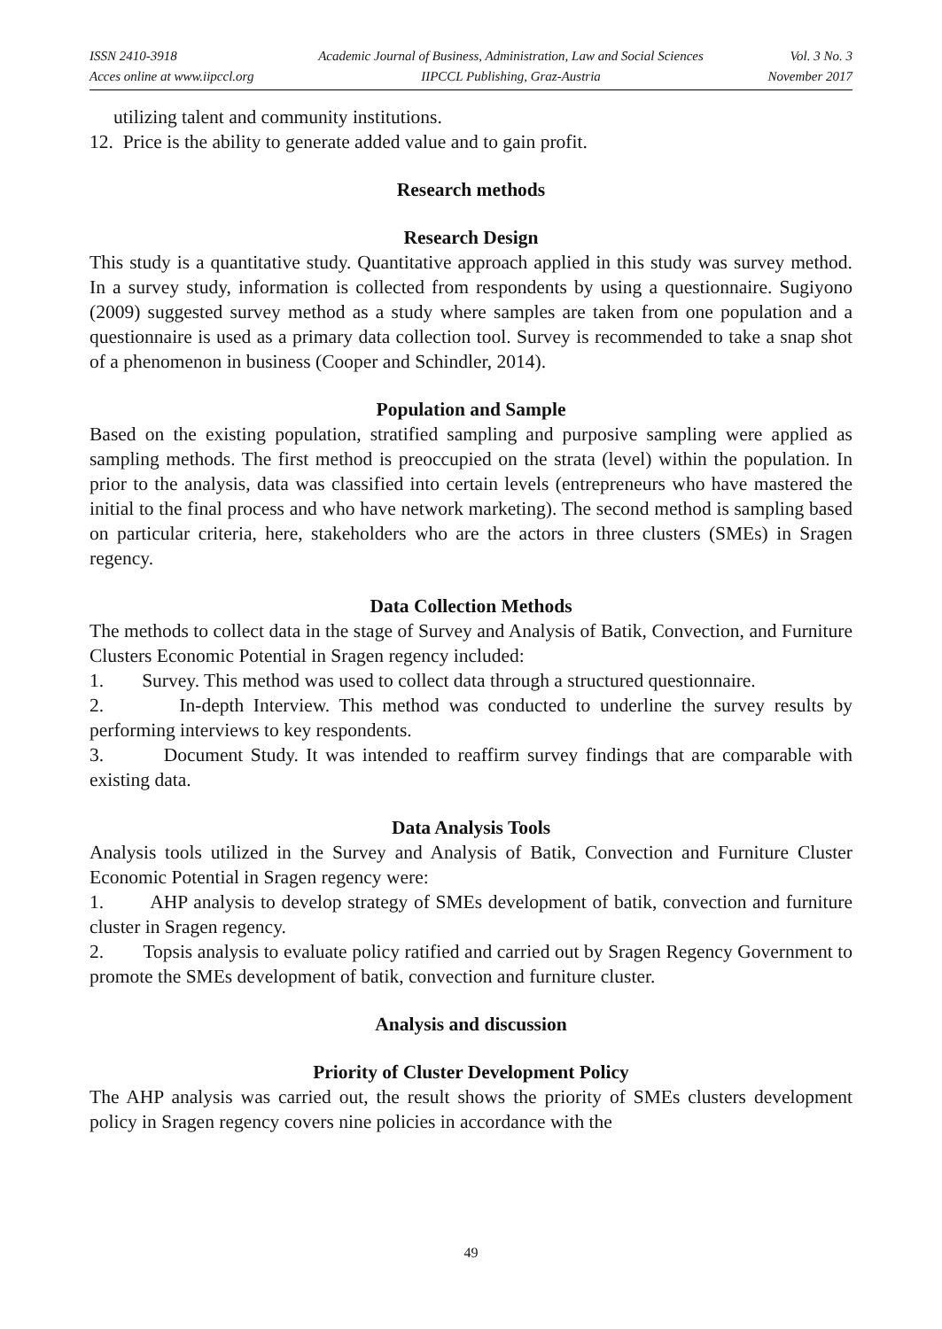ISSN 2410-3918
Acces online at www.iipccl.org
Academic Journal of Business, Administration, Law and Social Sciences
IIPCCL Publishing, Graz-Austria
Vol. 3 No. 3
November 2017
utilizing talent and community institutions.
12. Price is the ability to generate added value and to gain profit.
Research methods
Research Design
This study is a quantitative study. Quantitative approach applied in this study was survey method. In a survey study, information is collected from respondents by using a questionnaire. Sugiyono (2009) suggested survey method as a study where samples are taken from one population and a questionnaire is used as a primary data collection tool. Survey is recommended to take a snap shot of a phenomenon in business (Cooper and Schindler, 2014).
Population and Sample
Based on the existing population, stratified sampling and purposive sampling were applied as sampling methods. The first method is preoccupied on the strata (level) within the population. In prior to the analysis, data was classified into certain levels (entrepreneurs who have mastered the initial to the final process and who have network marketing). The second method is sampling based on particular criteria, here, stakeholders who are the actors in three clusters (SMEs) in Sragen regency.
Data Collection Methods
The methods to collect data in the stage of Survey and Analysis of Batik, Convection, and Furniture Clusters Economic Potential in Sragen regency included:
1. Survey. This method was used to collect data through a structured questionnaire.
2. In-depth Interview. This method was conducted to underline the survey results by performing interviews to key respondents.
3. Document Study. It was intended to reaffirm survey findings that are comparable with existing data.
Data Analysis Tools
Analysis tools utilized in the Survey and Analysis of Batik, Convection and Furniture Cluster Economic Potential in Sragen regency were:
1. AHP analysis to develop strategy of SMEs development of batik, convection and furniture cluster in Sragen regency.
2. Topsis analysis to evaluate policy ratified and carried out by Sragen Regency Government to promote the SMEs development of batik, convection and furniture cluster.
Analysis and discussion
Priority of Cluster Development Policy
The AHP analysis was carried out, the result shows the priority of SMEs clusters development policy in Sragen regency covers nine policies in accordance with the
49